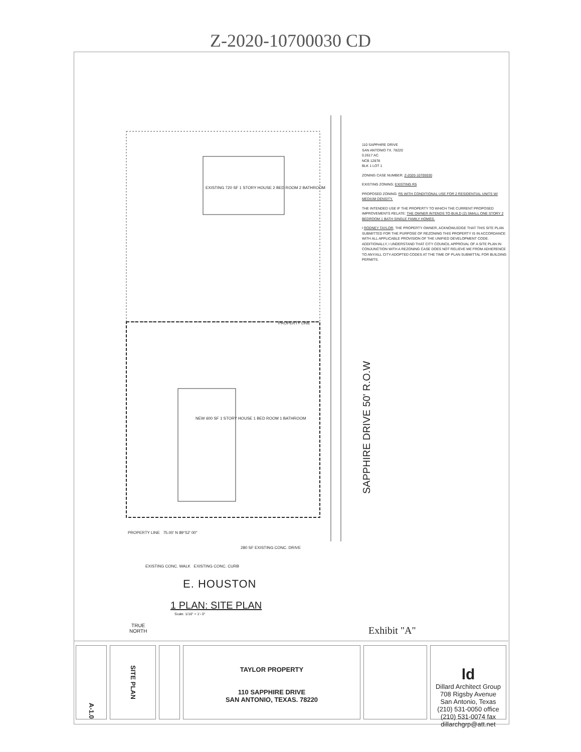Z-2020-10700030 CD
EXISTING 720 SF 1 STORY HOUSE 2 BED ROOM 2 BATHROOM
NEW 600 SF 1 STORY HOUSE 1 BED ROOM 1 BATHROOM
PROPERTY LINE
PROPERTY LINE 75.00' N 89°52' 00"
280 SF EXISTING CONC. DRIVE
EXISTING CONC. WALK EXISTING CONC. CURB
SAPPHIRE DRIVE 50' R.O.W
110 SAPPHIRE DRIVE
SAN ANTONIO TX. 78220
0.2617 AC.
NCB 12878
BLK 1 LOT 1
ZONING CASE NUMBER: Z-2020-10700030
EXISTING ZONING: EXISTING R5
PROPOSED ZONING: R5 WITH CONDITIONAL USE FOR 2 RESIDENTIAL UNITS W/ MEDIUM DENSITY.
THE INTENDED USE IF THE PROPERTY TO WHICH THE CURRENT PROPOSED IMPROVEMENTS RELATE: THE OWNER INTENDS TO BUILD (2) SMALL ONE STORY 2 BEDROOM 1 BATH SINGLE FAMILY HOMES.
I RODNEY TAYLOR, THE PROPERTY OWNER, ACKNOWLEDGE THAT THIS SITE PLAN SUBMITTED FOR THE PURPOSE OF REZONING THIS PROPERTY IS IN ACCORDANCE WITH ALL APPLICABLE PROVISION OF THE UNIFIED DEVELOPMENT CODE. ADDITIONALLY, I UNDERSTAND THAT CITY COUNCIL APPROVAL OF A SITE PLAN IN CONJUNCTION WITH A REZONING CASE DOES NOT RELIEVE ME FROM ADHERENCE TO ANY/ALL CITY-ADOPTED CODES AT THE TIME OF PLAN SUBMITTAL FOR BUILDING PERMITS.
E. HOUSTON
TRUE
NORTH
1 PLAN: SITE PLAN
Scale: 1/16" = 1'- 0"
Exhibit "A"
A-1.0
SITE PLAN
TAYLOR PROPERTY
110 SAPPHIRE DRIVE
SAN ANTONIO, TEXAS. 78220
ld
Dillard Architect Group
708 Rigsby Avenue
San Antonio, Texas
(210) 531-0050 office (210) 531-0074 fax
dillarchgrp@att.net